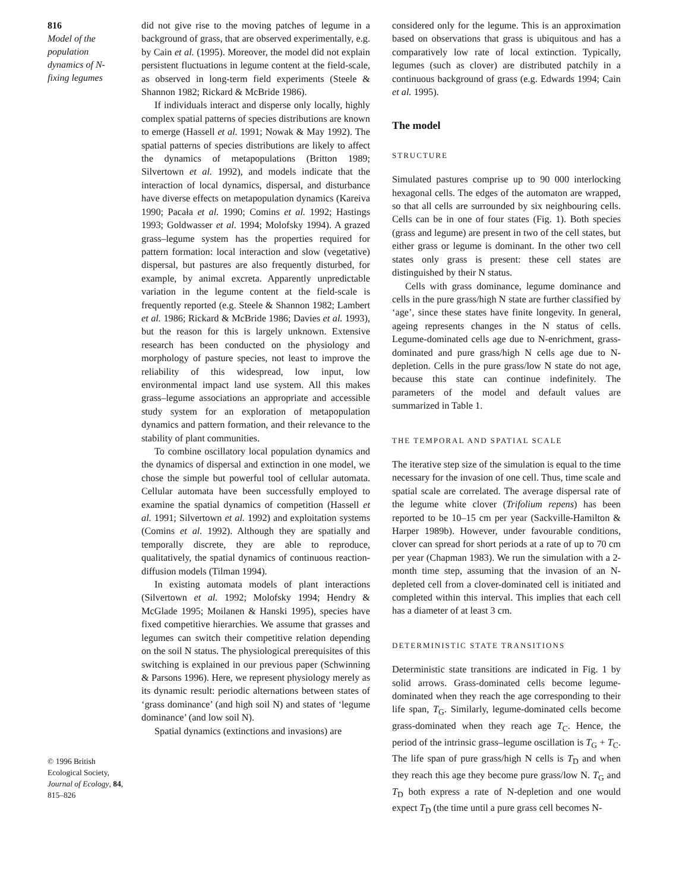816
Model of the population dynamics of N-fixing legumes
© 1996 British Ecological Society, Journal of Ecology, 84, 815–826
did not give rise to the moving patches of legume in a background of grass, that are observed experimentally, e.g. by Cain et al. (1995). Moreover, the model did not explain persistent fluctuations in legume content at the field-scale, as observed in long-term field experiments (Steele & Shannon 1982; Rickard & McBride 1986).
If individuals interact and disperse only locally, highly complex spatial patterns of species distributions are known to emerge (Hassell et al. 1991; Nowak & May 1992). The spatial patterns of species distributions are likely to affect the dynamics of metapopulations (Britton 1989; Silvertown et al. 1992), and models indicate that the interaction of local dynamics, dispersal, and disturbance have diverse effects on metapopulation dynamics (Kareiva 1990; Pacała et al. 1990; Comins et al. 1992; Hastings 1993; Goldwasser et al. 1994; Molofsky 1994). A grazed grass–legume system has the properties required for pattern formation: local interaction and slow (vegetative) dispersal, but pastures are also frequently disturbed, for example, by animal excreta. Apparently unpredictable variation in the legume content at the field-scale is frequently reported (e.g. Steele & Shannon 1982; Lambert et al. 1986; Rickard & McBride 1986; Davies et al. 1993), but the reason for this is largely unknown. Extensive research has been conducted on the physiology and morphology of pasture species, not least to improve the reliability of this widespread, low input, low environmental impact land use system. All this makes grass–legume associations an appropriate and accessible study system for an exploration of metapopulation dynamics and pattern formation, and their relevance to the stability of plant communities.
To combine oscillatory local population dynamics and the dynamics of dispersal and extinction in one model, we chose the simple but powerful tool of cellular automata. Cellular automata have been successfully employed to examine the spatial dynamics of competition (Hassell et al. 1991; Silvertown et al. 1992) and exploitation systems (Comins et al. 1992). Although they are spatially and temporally discrete, they are able to reproduce, qualitatively, the spatial dynamics of continuous reaction-diffusion models (Tilman 1994).
In existing automata models of plant interactions (Silvertown et al. 1992; Molofsky 1994; Hendry & McGlade 1995; Moilanen & Hanski 1995), species have fixed competitive hierarchies. We assume that grasses and legumes can switch their competitive relation depending on the soil N status. The physiological prerequisites of this switching is explained in our previous paper (Schwinning & Parsons 1996). Here, we represent physiology merely as its dynamic result: periodic alternations between states of ‘grass dominance’ (and high soil N) and states of ‘legume dominance’ (and low soil N).
Spatial dynamics (extinctions and invasions) are
considered only for the legume. This is an approximation based on observations that grass is ubiquitous and has a comparatively low rate of local extinction. Typically, legumes (such as clover) are distributed patchily in a continuous background of grass (e.g. Edwards 1994; Cain et al. 1995).
The model
STRUCTURE
Simulated pastures comprise up to 90 000 interlocking hexagonal cells. The edges of the automaton are wrapped, so that all cells are surrounded by six neighbouring cells. Cells can be in one of four states (Fig. 1). Both species (grass and legume) are present in two of the cell states, but either grass or legume is dominant. In the other two cell states only grass is present: these cell states are distinguished by their N status.
Cells with grass dominance, legume dominance and cells in the pure grass/high N state are further classified by ‘age’, since these states have finite longevity. In general, ageing represents changes in the N status of cells. Legume-dominated cells age due to N-enrichment, grass-dominated and pure grass/high N cells age due to N-depletion. Cells in the pure grass/low N state do not age, because this state can continue indefinitely. The parameters of the model and default values are summarized in Table 1.
THE TEMPORAL AND SPATIAL SCALE
The iterative step size of the simulation is equal to the time necessary for the invasion of one cell. Thus, time scale and spatial scale are correlated. The average dispersal rate of the legume white clover (Trifolium repens) has been reported to be 10–15 cm per year (Sackville-Hamilton & Harper 1989b). However, under favourable conditions, clover can spread for short periods at a rate of up to 70 cm per year (Chapman 1983). We run the simulation with a 2-month time step, assuming that the invasion of an N-depleted cell from a clover-dominated cell is initiated and completed within this interval. This implies that each cell has a diameter of at least 3 cm.
DETERMINISTIC STATE TRANSITIONS
Deterministic state transitions are indicated in Fig. 1 by solid arrows. Grass-dominated cells become legume-dominated when they reach the age corresponding to their life span, T<sub>G</sub>. Similarly, legume-dominated cells become grass-dominated when they reach age T<sub>C</sub>. Hence, the period of the intrinsic grass–legume oscillation is T<sub>G</sub> + T<sub>C</sub>. The life span of pure grass/high N cells is T<sub>D</sub> and when they reach this age they become pure grass/low N. T<sub>G</sub> and T<sub>D</sub> both express a rate of N-depletion and one would expect T<sub>D</sub> (the time until a pure grass cell becomes N-